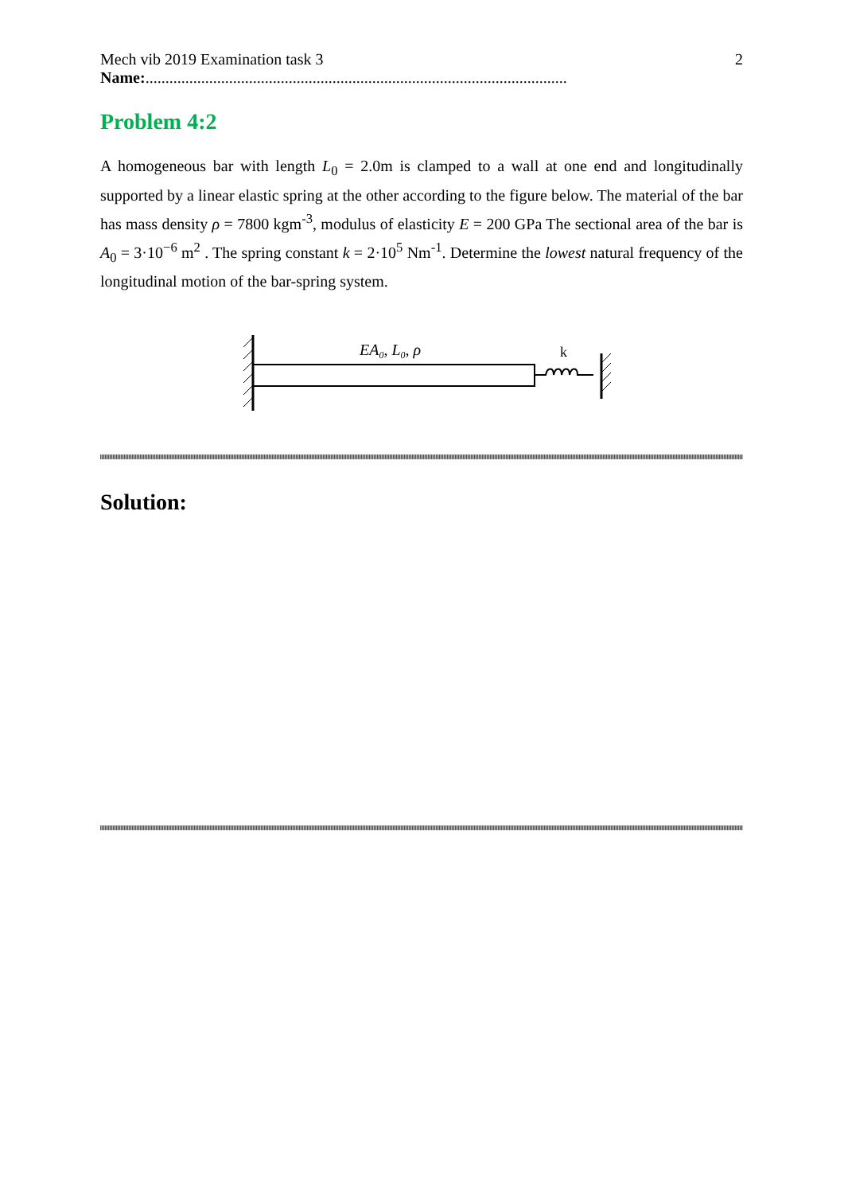Mech vib 2019 Examination task 3 2
Name:..........................................................................................................
Problem 4:2
A homogeneous bar with length L<sub>0</sub> = 2.0m is clamped to a wall at one end and longitudinally supported by a linear elastic spring at the other according to the figure below. The material of the bar has mass density ρ = 7800 kgm<sup>-3</sup>, modulus of elasticity E = 200 GPa The sectional area of the bar is A<sub>0</sub> = 3·10<sup>−6</sup> m<sup>2</sup> . The spring constant k = 2·10<sup>5</sup> Nm<sup>-1</sup>. Determine the lowest natural frequency of the longitudinal motion of the bar-spring system.
EA0, L0, ρ
k
Solution: